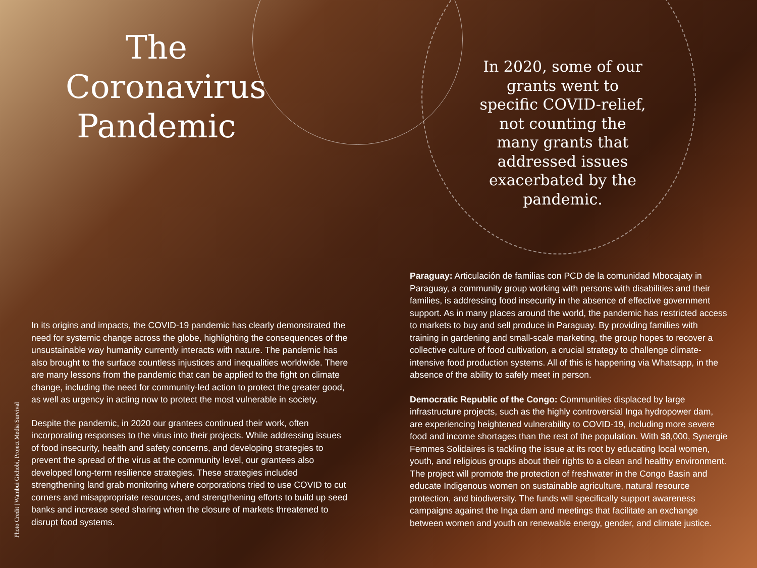The Coronavirus Pandemic
Photo Credit | Wambui Gichobi, Project Media Survival
In its origins and impacts, the COVID-19 pandemic has clearly demonstrated the need for systemic change across the globe, highlighting the consequences of the unsustainable way humanity currently interacts with nature. The pandemic has also brought to the surface countless injustices and inequalities worldwide. There are many lessons from the pandemic that can be applied to the fight on climate change, including the need for community-led action to protect the greater good, as well as urgency in acting now to protect the most vulnerable in society.
Despite the pandemic, in 2020 our grantees continued their work, often incorporating responses to the virus into their projects. While addressing issues of food insecurity, health and safety concerns, and developing strategies to prevent the spread of the virus at the community level, our grantees also developed long-term resilience strategies. These strategies included strengthening land grab monitoring where corporations tried to use COVID to cut corners and misappropriate resources, and strengthening efforts to build up seed banks and increase seed sharing when the closure of markets threatened to disrupt food systems.
In 2020, some of our grants went to specific COVID-relief, not counting the many grants that addressed issues exacerbated by the pandemic.
Paraguay: Articulación de familias con PCD de la comunidad Mbocajaty in Paraguay, a community group working with persons with disabilities and their families, is addressing food insecurity in the absence of effective government support. As in many places around the world, the pandemic has restricted access to markets to buy and sell produce in Paraguay. By providing families with training in gardening and small-scale marketing, the group hopes to recover a collective culture of food cultivation, a crucial strategy to challenge climate-intensive food production systems. All of this is happening via Whatsapp, in the absence of the ability to safely meet in person.
Democratic Republic of the Congo: Communities displaced by large infrastructure projects, such as the highly controversial Inga hydropower dam, are experiencing heightened vulnerability to COVID-19, including more severe food and income shortages than the rest of the population. With $8,000, Synergie Femmes Solidaires is tackling the issue at its root by educating local women, youth, and religious groups about their rights to a clean and healthy environment. The project will promote the protection of freshwater in the Congo Basin and educate Indigenous women on sustainable agriculture, natural resource protection, and biodiversity. The funds will specifically support awareness campaigns against the Inga dam and meetings that facilitate an exchange between women and youth on renewable energy, gender, and climate justice.